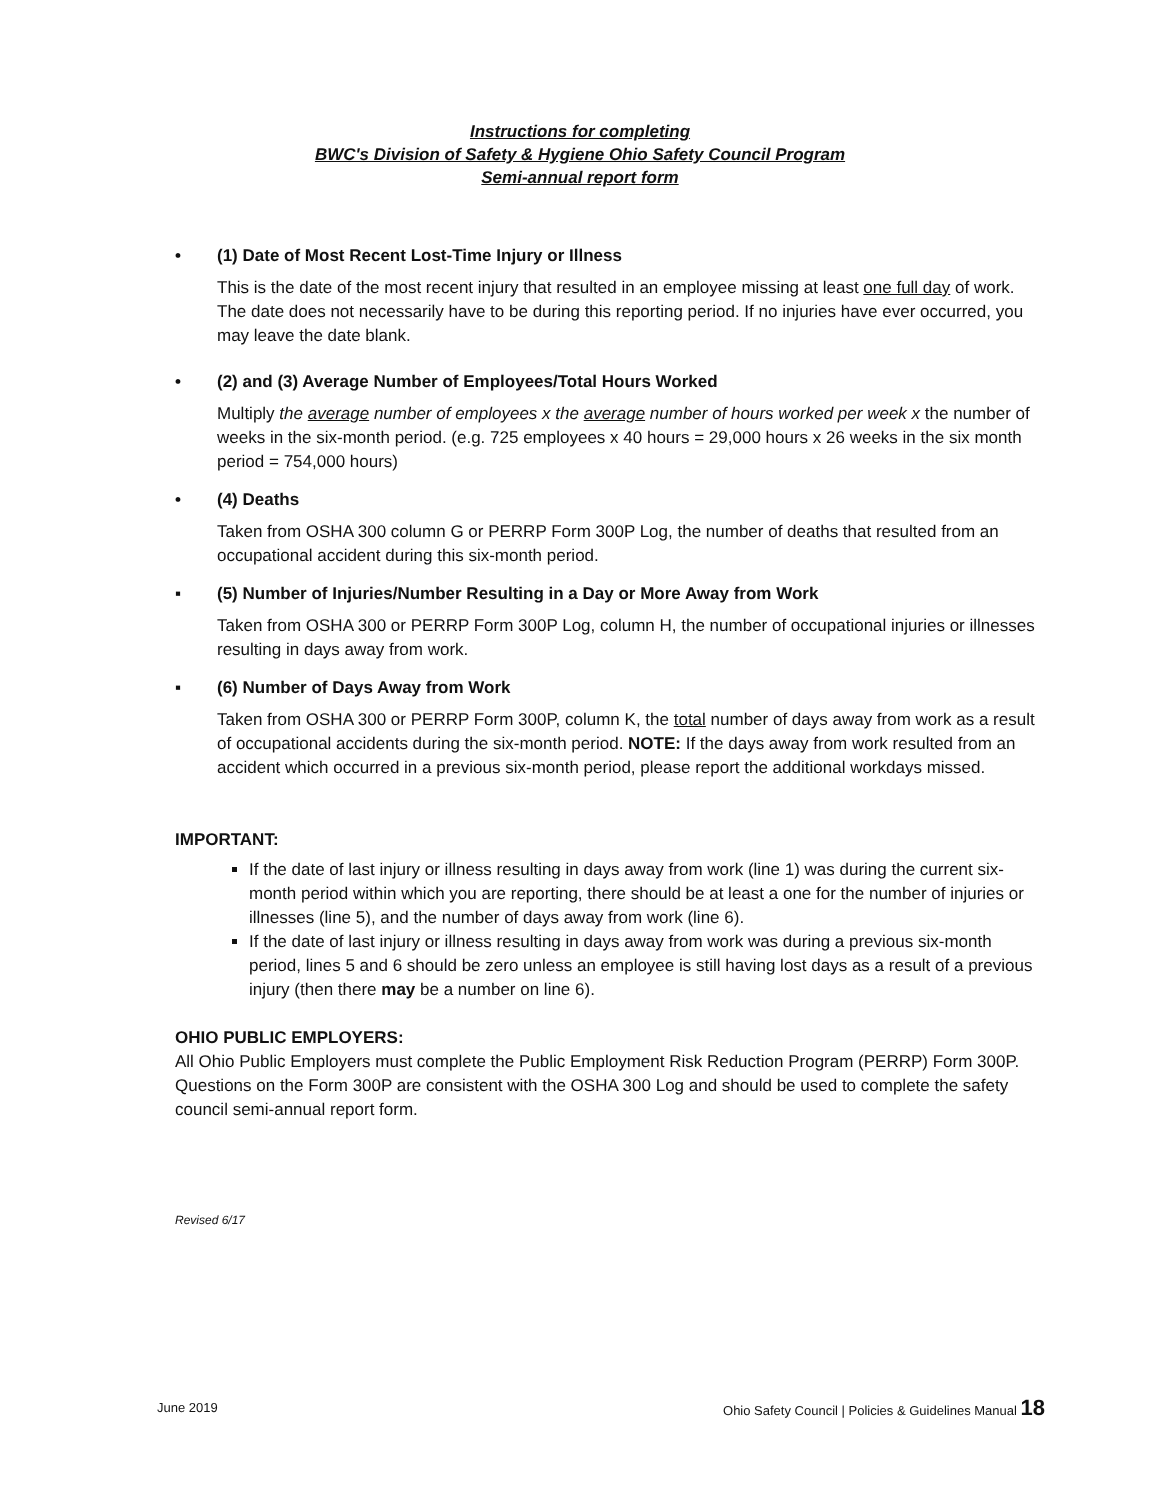Instructions for completing
BWC's Division of Safety & Hygiene Ohio Safety Council Program
Semi-annual report form
• (1) Date of Most Recent Lost-Time Injury or Illness
This is the date of the most recent injury that resulted in an employee missing at least one full day of work. The date does not necessarily have to be during this reporting period. If no injuries have ever occurred, you may leave the date blank.
• (2) and (3) Average Number of Employees/Total Hours Worked
Multiply the average number of employees x the average number of hours worked per week x the number of weeks in the six-month period. (e.g. 725 employees x 40 hours = 29,000 hours x 26 weeks in the six month period = 754,000 hours)
• (4) Deaths
Taken from OSHA 300 column G or PERRP Form 300P Log, the number of deaths that resulted from an occupational accident during this six-month period.
▪ (5) Number of Injuries/Number Resulting in a Day or More Away from Work
Taken from OSHA 300 or PERRP Form 300P Log, column H, the number of occupational injuries or illnesses resulting in days away from work.
▪ (6) Number of Days Away from Work
Taken from OSHA 300 or PERRP Form 300P, column K, the total number of days away from work as a result of occupational accidents during the six-month period. NOTE: If the days away from work resulted from an accident which occurred in a previous six-month period, please report the additional workdays missed.
IMPORTANT:
If the date of last injury or illness resulting in days away from work (line 1) was during the current six-month period within which you are reporting, there should be at least a one for the number of injuries or illnesses (line 5), and the number of days away from work (line 6).
If the date of last injury or illness resulting in days away from work was during a previous six-month period, lines 5 and 6 should be zero unless an employee is still having lost days as a result of a previous injury (then there may be a number on line 6).
OHIO PUBLIC EMPLOYERS:
All Ohio Public Employers must complete the Public Employment Risk Reduction Program (PERRP) Form 300P. Questions on the Form 300P are consistent with the OSHA 300 Log and should be used to complete the safety council semi-annual report form.
Revised 6/17
June 2019 Ohio Safety Council | Policies & Guidelines Manual 18